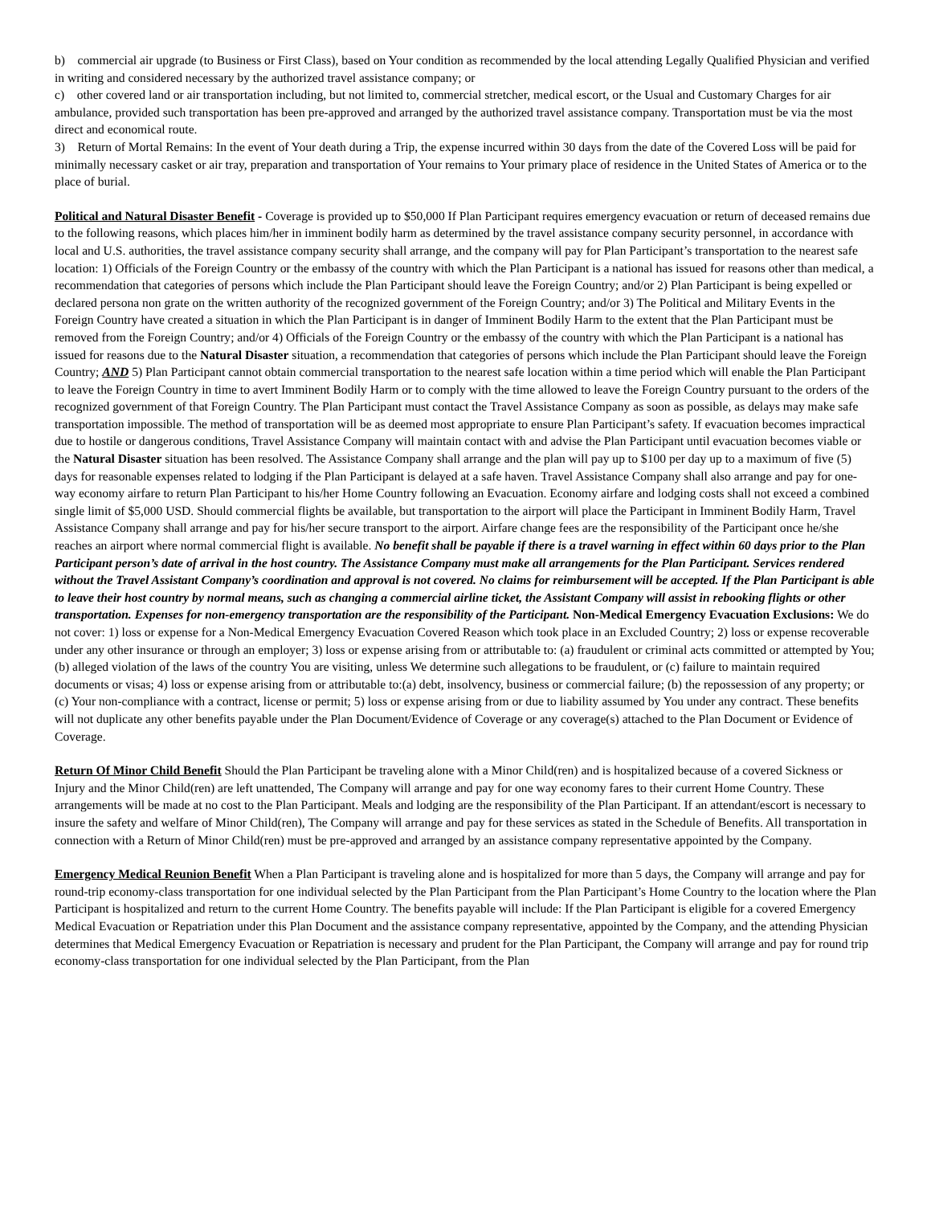b) commercial air upgrade (to Business or First Class), based on Your condition as recommended by the local attending Legally Qualified Physician and verified in writing and considered necessary by the authorized travel assistance company; or
c) other covered land or air transportation including, but not limited to, commercial stretcher, medical escort, or the Usual and Customary Charges for air ambulance, provided such transportation has been pre-approved and arranged by the authorized travel assistance company. Transportation must be via the most direct and economical route.
3) Return of Mortal Remains: In the event of Your death during a Trip, the expense incurred within 30 days from the date of the Covered Loss will be paid for minimally necessary casket or air tray, preparation and transportation of Your remains to Your primary place of residence in the United States of America or to the place of burial.
Political and Natural Disaster Benefit - Coverage is provided up to $50,000 If Plan Participant requires emergency evacuation or return of deceased remains due to the following reasons, which places him/her in imminent bodily harm as determined by the travel assistance company security personnel, in accordance with local and U.S. authorities, the travel assistance company security shall arrange, and the company will pay for Plan Participant’s transportation to the nearest safe location: 1) Officials of the Foreign Country or the embassy of the country with which the Plan Participant is a national has issued for reasons other than medical, a recommendation that categories of persons which include the Plan Participant should leave the Foreign Country; and/or 2) Plan Participant is being expelled or declared persona non grate on the written authority of the recognized government of the Foreign Country; and/or 3) The Political and Military Events in the Foreign Country have created a situation in which the Plan Participant is in danger of Imminent Bodily Harm to the extent that the Plan Participant must be removed from the Foreign Country; and/or 4) Officials of the Foreign Country or the embassy of the country with which the Plan Participant is a national has issued for reasons due to the Natural Disaster situation, a recommendation that categories of persons which include the Plan Participant should leave the Foreign Country; AND 5) Plan Participant cannot obtain commercial transportation to the nearest safe location within a time period which will enable the Plan Participant to leave the Foreign Country in time to avert Imminent Bodily Harm or to comply with the time allowed to leave the Foreign Country pursuant to the orders of the recognized government of that Foreign Country. The Plan Participant must contact the Travel Assistance Company as soon as possible, as delays may make safe transportation impossible. The method of transportation will be as deemed most appropriate to ensure Plan Participant’s safety. If evacuation becomes impractical due to hostile or dangerous conditions, Travel Assistance Company will maintain contact with and advise the Plan Participant until evacuation becomes viable or the Natural Disaster situation has been resolved. The Assistance Company shall arrange and the plan will pay up to $100 per day up to a maximum of five (5) days for reasonable expenses related to lodging if the Plan Participant is delayed at a safe haven. Travel Assistance Company shall also arrange and pay for one-way economy airfare to return Plan Participant to his/her Home Country following an Evacuation. Economy airfare and lodging costs shall not exceed a combined single limit of $5,000 USD. Should commercial flights be available, but transportation to the airport will place the Participant in Imminent Bodily Harm, Travel Assistance Company shall arrange and pay for his/her secure transport to the airport. Airfare change fees are the responsibility of the Participant once he/she reaches an airport where normal commercial flight is available. No benefit shall be payable if there is a travel warning in effect within 60 days prior to the Plan Participant person’s date of arrival in the host country. The Assistance Company must make all arrangements for the Plan Participant. Services rendered without the Travel Assistant Company’s coordination and approval is not covered. No claims for reimbursement will be accepted. If the Plan Participant is able to leave their host country by normal means, such as changing a commercial airline ticket, the Assistant Company will assist in rebooking flights or other transportation. Expenses for non-emergency transportation are the responsibility of the Participant. Non-Medical Emergency Evacuation Exclusions: We do not cover: 1) loss or expense for a Non-Medical Emergency Evacuation Covered Reason which took place in an Excluded Country; 2) loss or expense recoverable under any other insurance or through an employer; 3) loss or expense arising from or attributable to: (a) fraudulent or criminal acts committed or attempted by You; (b) alleged violation of the laws of the country You are visiting, unless We determine such allegations to be fraudulent, or (c) failure to maintain required documents or visas; 4) loss or expense arising from or attributable to:(a) debt, insolvency, business or commercial failure; (b) the repossession of any property; or (c) Your non-compliance with a contract, license or permit; 5) loss or expense arising from or due to liability assumed by You under any contract. These benefits will not duplicate any other benefits payable under the Plan Document/Evidence of Coverage or any coverage(s) attached to the Plan Document or Evidence of Coverage.
Return Of Minor Child Benefit Should the Plan Participant be traveling alone with a Minor Child(ren) and is hospitalized because of a covered Sickness or Injury and the Minor Child(ren) are left unattended, The Company will arrange and pay for one way economy fares to their current Home Country. These arrangements will be made at no cost to the Plan Participant. Meals and lodging are the responsibility of the Plan Participant. If an attendant/escort is necessary to insure the safety and welfare of Minor Child(ren), The Company will arrange and pay for these services as stated in the Schedule of Benefits. All transportation in connection with a Return of Minor Child(ren) must be pre-approved and arranged by an assistance company representative appointed by the Company.
Emergency Medical Reunion Benefit When a Plan Participant is traveling alone and is hospitalized for more than 5 days, the Company will arrange and pay for round-trip economy-class transportation for one individual selected by the Plan Participant from the Plan Participant’s Home Country to the location where the Plan Participant is hospitalized and return to the current Home Country. The benefits payable will include: If the Plan Participant is eligible for a covered Emergency Medical Evacuation or Repatriation under this Plan Document and the assistance company representative, appointed by the Company, and the attending Physician determines that Medical Emergency Evacuation or Repatriation is necessary and prudent for the Plan Participant, the Company will arrange and pay for round trip economy-class transportation for one individual selected by the Plan Participant, from the Plan